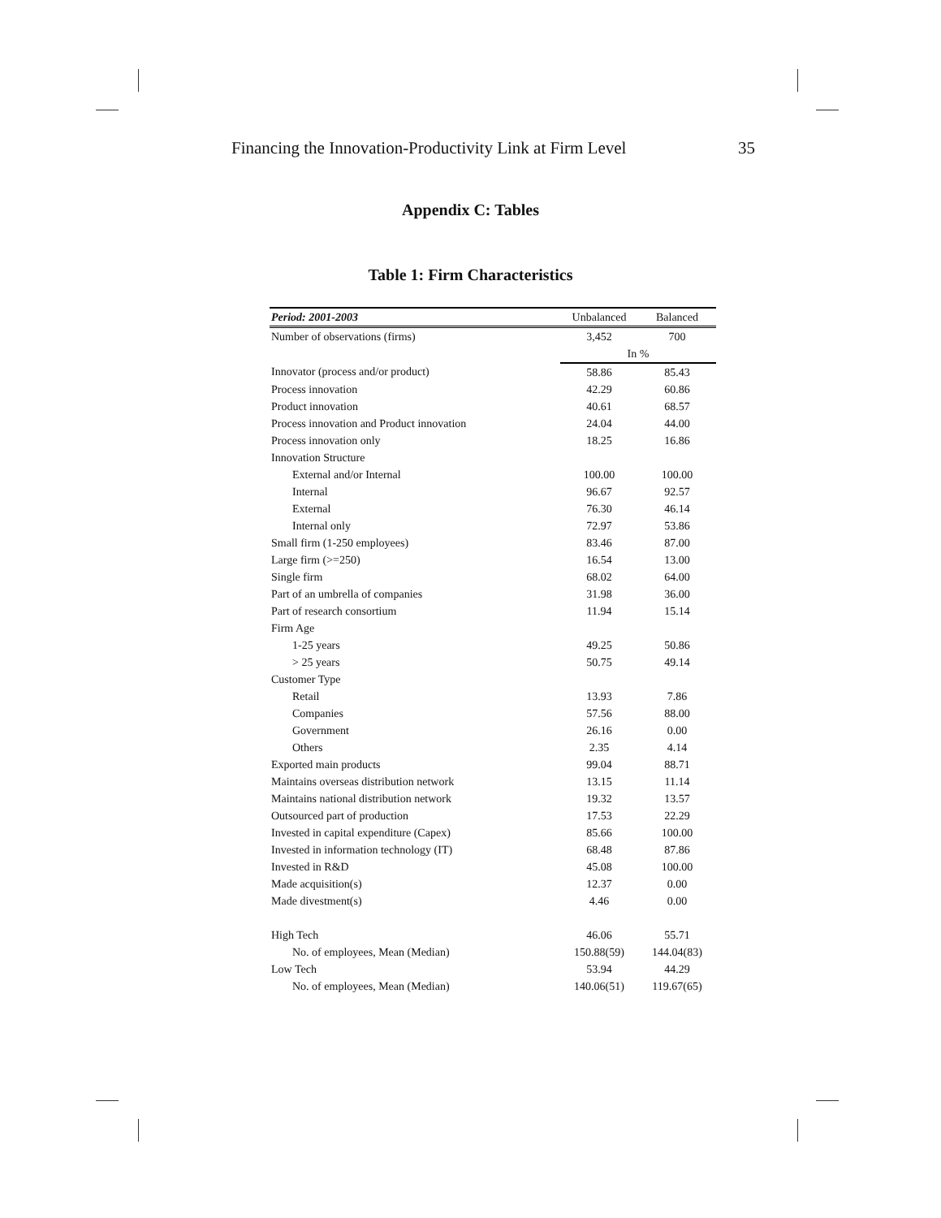Financing the Innovation-Productivity Link at Firm Level 35
Appendix C: Tables
Table 1: Firm Characteristics
| Period: 2001-2003 | Unbalanced | Balanced |
| --- | --- | --- |
| Number of observations (firms) | 3,452 | 700 |
| | In % | |
| Innovator (process and/or product) | 58.86 | 85.43 |
| Process innovation | 42.29 | 60.86 |
| Product innovation | 40.61 | 68.57 |
| Process innovation and Product innovation | 24.04 | 44.00 |
| Process innovation only | 18.25 | 16.86 |
| Innovation Structure | | |
| External and/or Internal | 100.00 | 100.00 |
| Internal | 96.67 | 92.57 |
| External | 76.30 | 46.14 |
| Internal only | 72.97 | 53.86 |
| Small firm (1-250 employees) | 83.46 | 87.00 |
| Large firm (>=250) | 16.54 | 13.00 |
| Single firm | 68.02 | 64.00 |
| Part of an umbrella of companies | 31.98 | 36.00 |
| Part of research consortium | 11.94 | 15.14 |
| Firm Age | | |
| 1-25 years | 49.25 | 50.86 |
| > 25 years | 50.75 | 49.14 |
| Customer Type | | |
| Retail | 13.93 | 7.86 |
| Companies | 57.56 | 88.00 |
| Government | 26.16 | 0.00 |
| Others | 2.35 | 4.14 |
| Exported main products | 99.04 | 88.71 |
| Maintains overseas distribution network | 13.15 | 11.14 |
| Maintains national distribution network | 19.32 | 13.57 |
| Outsourced part of production | 17.53 | 22.29 |
| Invested in capital expenditure (Capex) | 85.66 | 100.00 |
| Invested in information technology (IT) | 68.48 | 87.86 |
| Invested in R&D | 45.08 | 100.00 |
| Made acquisition(s) | 12.37 | 0.00 |
| Made divestment(s) | 4.46 | 0.00 |
| High Tech | 46.06 | 55.71 |
| No. of employees, Mean (Median) | 150.88(59) | 144.04(83) |
| Low Tech | 53.94 | 44.29 |
| No. of employees, Mean (Median) | 140.06(51) | 119.67(65) |